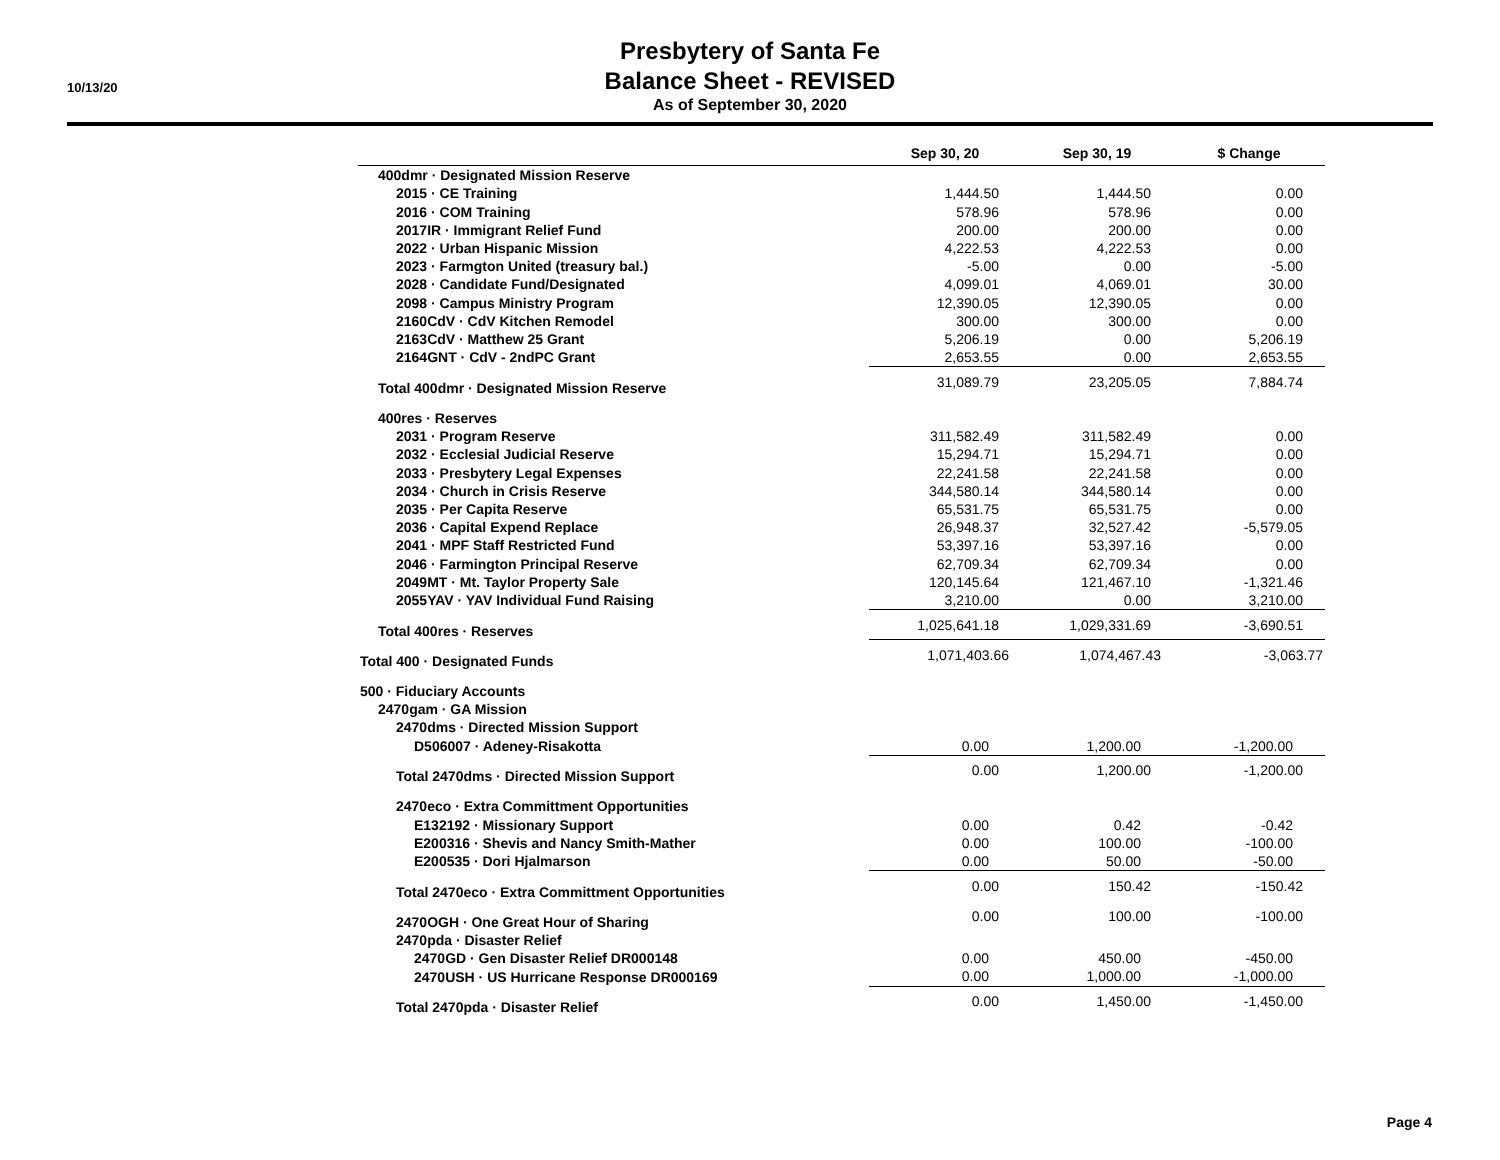10/13/20
Presbytery of Santa Fe
Balance Sheet - REVISED
As of September 30, 2020
| | Sep 30, 20 | Sep 30, 19 | $ Change |
| --- | --- | --- | --- |
| 400dmr · Designated Mission Reserve | | | |
| 2015 · CE Training | 1,444.50 | 1,444.50 | 0.00 |
| 2016 · COM Training | 578.96 | 578.96 | 0.00 |
| 2017IR · Immigrant Relief Fund | 200.00 | 200.00 | 0.00 |
| 2022 · Urban Hispanic Mission | 4,222.53 | 4,222.53 | 0.00 |
| 2023 · Farmgton United (treasury bal.) | -5.00 | 0.00 | -5.00 |
| 2028 · Candidate Fund/Designated | 4,099.01 | 4,069.01 | 30.00 |
| 2098 · Campus Ministry Program | 12,390.05 | 12,390.05 | 0.00 |
| 2160CdV · CdV Kitchen Remodel | 300.00 | 300.00 | 0.00 |
| 2163CdV · Matthew 25 Grant | 5,206.19 | 0.00 | 5,206.19 |
| 2164GNT · CdV - 2ndPC Grant | 2,653.55 | 0.00 | 2,653.55 |
| Total 400dmr · Designated Mission Reserve | 31,089.79 | 23,205.05 | 7,884.74 |
| 400res · Reserves | | | |
| 2031 · Program Reserve | 311,582.49 | 311,582.49 | 0.00 |
| 2032 · Ecclesial Judicial Reserve | 15,294.71 | 15,294.71 | 0.00 |
| 2033 · Presbytery Legal Expenses | 22,241.58 | 22,241.58 | 0.00 |
| 2034 · Church in Crisis Reserve | 344,580.14 | 344,580.14 | 0.00 |
| 2035 · Per Capita Reserve | 65,531.75 | 65,531.75 | 0.00 |
| 2036 · Capital Expend Replace | 26,948.37 | 32,527.42 | -5,579.05 |
| 2041 · MPF Staff Restricted Fund | 53,397.16 | 53,397.16 | 0.00 |
| 2046 · Farmington Principal Reserve | 62,709.34 | 62,709.34 | 0.00 |
| 2049MT · Mt. Taylor Property Sale | 120,145.64 | 121,467.10 | -1,321.46 |
| 2055YAV · YAV Individual Fund Raising | 3,210.00 | 0.00 | 3,210.00 |
| Total 400res · Reserves | 1,025,641.18 | 1,029,331.69 | -3,690.51 |
| Total 400 · Designated Funds | 1,071,403.66 | 1,074,467.43 | -3,063.77 |
| 500 · Fiduciary Accounts | | | |
| 2470gam · GA Mission | | | |
| 2470dms · Directed Mission Support | | | |
| D506007 · Adeney-Risakotta | 0.00 | 1,200.00 | -1,200.00 |
| Total 2470dms · Directed Mission Support | 0.00 | 1,200.00 | -1,200.00 |
| 2470eco · Extra Committment Opportunities | | | |
| E132192 · Missionary Support | 0.00 | 0.42 | -0.42 |
| E200316 · Shevis and Nancy Smith-Mather | 0.00 | 100.00 | -100.00 |
| E200535 · Dori Hjalmarson | 0.00 | 50.00 | -50.00 |
| Total 2470eco · Extra Committment Opportunities | 0.00 | 150.42 | -150.42 |
| 2470OGH · One Great Hour of Sharing | 0.00 | 100.00 | -100.00 |
| 2470pda · Disaster Relief | | | |
| 2470GD · Gen Disaster Relief DR000148 | 0.00 | 450.00 | -450.00 |
| 2470USH · US Hurricane Response DR000169 | 0.00 | 1,000.00 | -1,000.00 |
| Total 2470pda · Disaster Relief | 0.00 | 1,450.00 | -1,450.00 |
Page 4